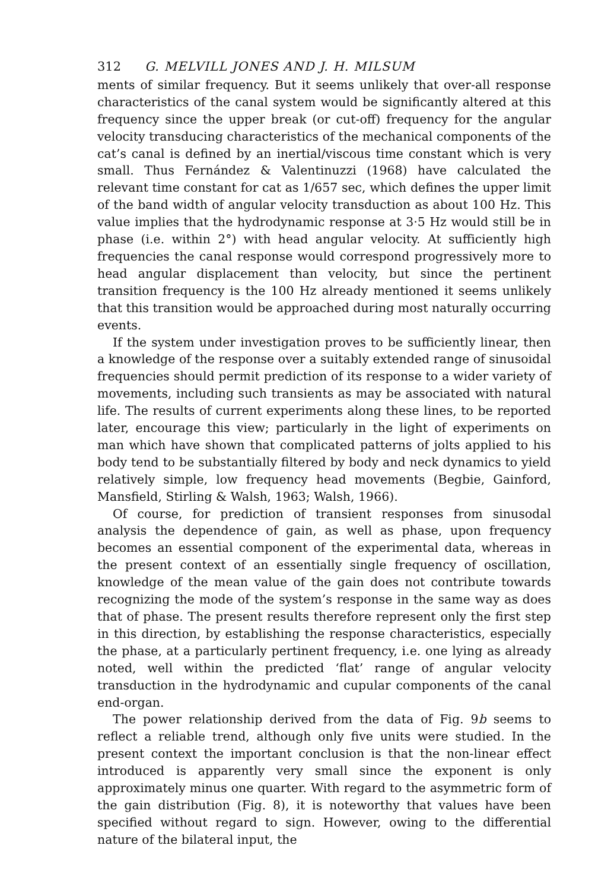312 G. MELVILL JONES AND J. H. MILSUM
ments of similar frequency. But it seems unlikely that over-all response characteristics of the canal system would be significantly altered at this frequency since the upper break (or cut-off) frequency for the angular velocity transducing characteristics of the mechanical components of the cat’s canal is defined by an inertial/viscous time constant which is very small. Thus Fernández & Valentinuzzi (1968) have calculated the relevant time constant for cat as 1/657 sec, which defines the upper limit of the band width of angular velocity transduction as about 100 Hz. This value implies that the hydrodynamic response at 3·5 Hz would still be in phase (i.e. within 2°) with head angular velocity. At sufficiently high frequencies the canal response would correspond progressively more to head angular displacement than velocity, but since the pertinent transition frequency is the 100 Hz already mentioned it seems unlikely that this transition would be approached during most naturally occurring events.
If the system under investigation proves to be sufficiently linear, then a knowledge of the response over a suitably extended range of sinusoidal frequencies should permit prediction of its response to a wider variety of movements, including such transients as may be associated with natural life. The results of current experiments along these lines, to be reported later, encourage this view; particularly in the light of experiments on man which have shown that complicated patterns of jolts applied to his body tend to be substantially filtered by body and neck dynamics to yield relatively simple, low frequency head movements (Begbie, Gainford, Mansfield, Stirling & Walsh, 1963; Walsh, 1966).
Of course, for prediction of transient responses from sinusodal analysis the dependence of gain, as well as phase, upon frequency becomes an essential component of the experimental data, whereas in the present context of an essentially single frequency of oscillation, knowledge of the mean value of the gain does not contribute towards recognizing the mode of the system’s response in the same way as does that of phase. The present results therefore represent only the first step in this direction, by establishing the response characteristics, especially the phase, at a particularly pertinent frequency, i.e. one lying as already noted, well within the predicted ‘flat’ range of angular velocity transduction in the hydrodynamic and cupular components of the canal end-organ.
The power relationship derived from the data of Fig. 9b seems to reflect a reliable trend, although only five units were studied. In the present context the important conclusion is that the non-linear effect introduced is apparently very small since the exponent is only approximately minus one quarter. With regard to the asymmetric form of the gain distribution (Fig. 8), it is noteworthy that values have been specified without regard to sign. However, owing to the differential nature of the bilateral input, the